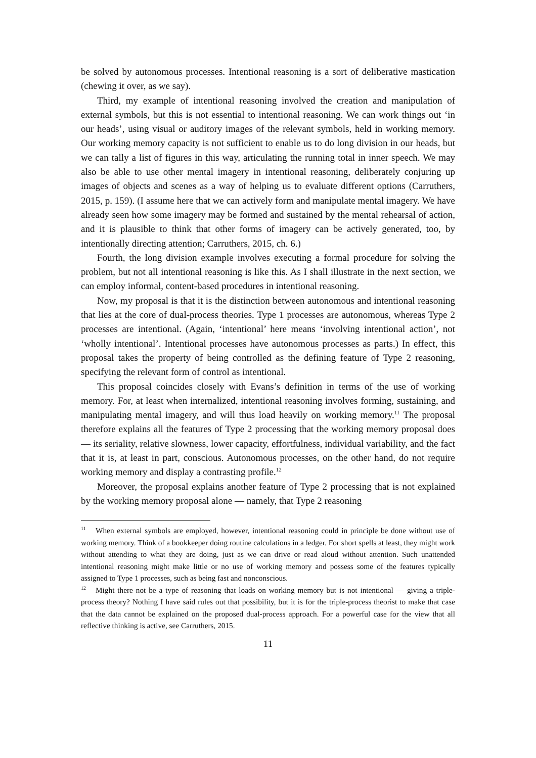be solved by autonomous processes. Intentional reasoning is a sort of deliberative mastication (chewing it over, as we say).
Third, my example of intentional reasoning involved the creation and manipulation of external symbols, but this is not essential to intentional reasoning. We can work things out ‘in our heads’, using visual or auditory images of the relevant symbols, held in working memory. Our working memory capacity is not sufficient to enable us to do long division in our heads, but we can tally a list of figures in this way, articulating the running total in inner speech. We may also be able to use other mental imagery in intentional reasoning, deliberately conjuring up images of objects and scenes as a way of helping us to evaluate different options (Carruthers, 2015, p. 159). (I assume here that we can actively form and manipulate mental imagery. We have already seen how some imagery may be formed and sustained by the mental rehearsal of action, and it is plausible to think that other forms of imagery can be actively generated, too, by intentionally directing attention; Carruthers, 2015, ch. 6.)
Fourth, the long division example involves executing a formal procedure for solving the problem, but not all intentional reasoning is like this. As I shall illustrate in the next section, we can employ informal, content-based procedures in intentional reasoning.
Now, my proposal is that it is the distinction between autonomous and intentional reasoning that lies at the core of dual-process theories. Type 1 processes are autonomous, whereas Type 2 processes are intentional. (Again, ‘intentional’ here means ‘involving intentional action’, not ‘wholly intentional’. Intentional processes have autonomous processes as parts.) In effect, this proposal takes the property of being controlled as the defining feature of Type 2 reasoning, specifying the relevant form of control as intentional.
This proposal coincides closely with Evans’s definition in terms of the use of working memory. For, at least when internalized, intentional reasoning involves forming, sustaining, and manipulating mental imagery, and will thus load heavily on working memory.<sup>11</sup> The proposal therefore explains all the features of Type 2 processing that the working memory proposal does — its seriality, relative slowness, lower capacity, effortfulness, individual variability, and the fact that it is, at least in part, conscious. Autonomous processes, on the other hand, do not require working memory and display a contrasting profile.<sup>12</sup>
Moreover, the proposal explains another feature of Type 2 processing that is not explained by the working memory proposal alone — namely, that Type 2 reasoning
11 When external symbols are employed, however, intentional reasoning could in principle be done without use of working memory. Think of a bookkeeper doing routine calculations in a ledger. For short spells at least, they might work without attending to what they are doing, just as we can drive or read aloud without attention. Such unattended intentional reasoning might make little or no use of working memory and possess some of the features typically assigned to Type 1 processes, such as being fast and nonconscious.
12 Might there not be a type of reasoning that loads on working memory but is not intentional — giving a triple-process theory? Nothing I have said rules out that possibility, but it is for the triple-process theorist to make that case that the data cannot be explained on the proposed dual-process approach. For a powerful case for the view that all reflective thinking is active, see Carruthers, 2015.
11